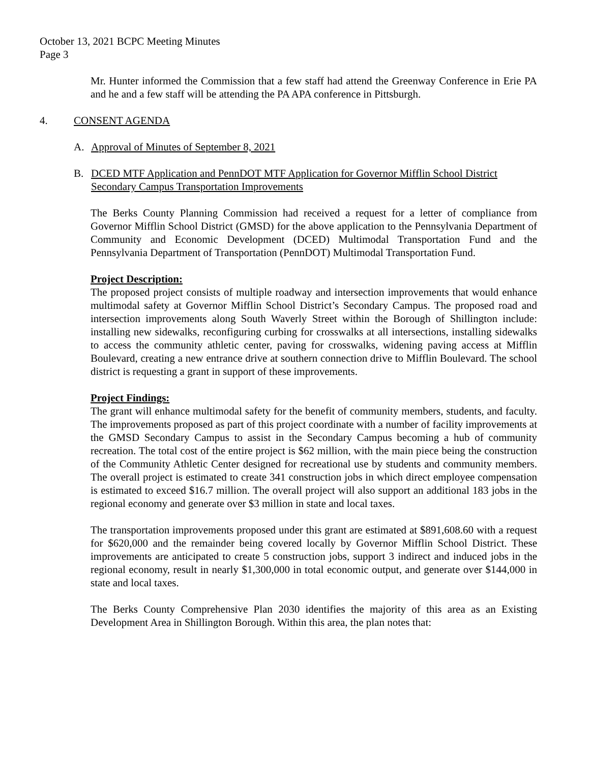October 13, 2021 BCPC Meeting Minutes
Page 3
Mr. Hunter informed the Commission that a few staff had attend the Greenway Conference in Erie PA and he and a few staff will be attending the PA APA conference in Pittsburgh.
4. CONSENT AGENDA
A. Approval of Minutes of September 8, 2021
B. DCED MTF Application and PennDOT MTF Application for Governor Mifflin School District Secondary Campus Transportation Improvements
The Berks County Planning Commission had received a request for a letter of compliance from Governor Mifflin School District (GMSD) for the above application to the Pennsylvania Department of Community and Economic Development (DCED) Multimodal Transportation Fund and the Pennsylvania Department of Transportation (PennDOT) Multimodal Transportation Fund.
Project Description:
The proposed project consists of multiple roadway and intersection improvements that would enhance multimodal safety at Governor Mifflin School District’s Secondary Campus. The proposed road and intersection improvements along South Waverly Street within the Borough of Shillington include: installing new sidewalks, reconfiguring curbing for crosswalks at all intersections, installing sidewalks to access the community athletic center, paving for crosswalks, widening paving access at Mifflin Boulevard, creating a new entrance drive at southern connection drive to Mifflin Boulevard. The school district is requesting a grant in support of these improvements.
Project Findings:
The grant will enhance multimodal safety for the benefit of community members, students, and faculty. The improvements proposed as part of this project coordinate with a number of facility improvements at the GMSD Secondary Campus to assist in the Secondary Campus becoming a hub of community recreation. The total cost of the entire project is $62 million, with the main piece being the construction of the Community Athletic Center designed for recreational use by students and community members. The overall project is estimated to create 341 construction jobs in which direct employee compensation is estimated to exceed $16.7 million. The overall project will also support an additional 183 jobs in the regional economy and generate over $3 million in state and local taxes.
The transportation improvements proposed under this grant are estimated at $891,608.60 with a request for $620,000 and the remainder being covered locally by Governor Mifflin School District. These improvements are anticipated to create 5 construction jobs, support 3 indirect and induced jobs in the regional economy, result in nearly $1,300,000 in total economic output, and generate over $144,000 in state and local taxes.
The Berks County Comprehensive Plan 2030 identifies the majority of this area as an Existing Development Area in Shillington Borough. Within this area, the plan notes that: